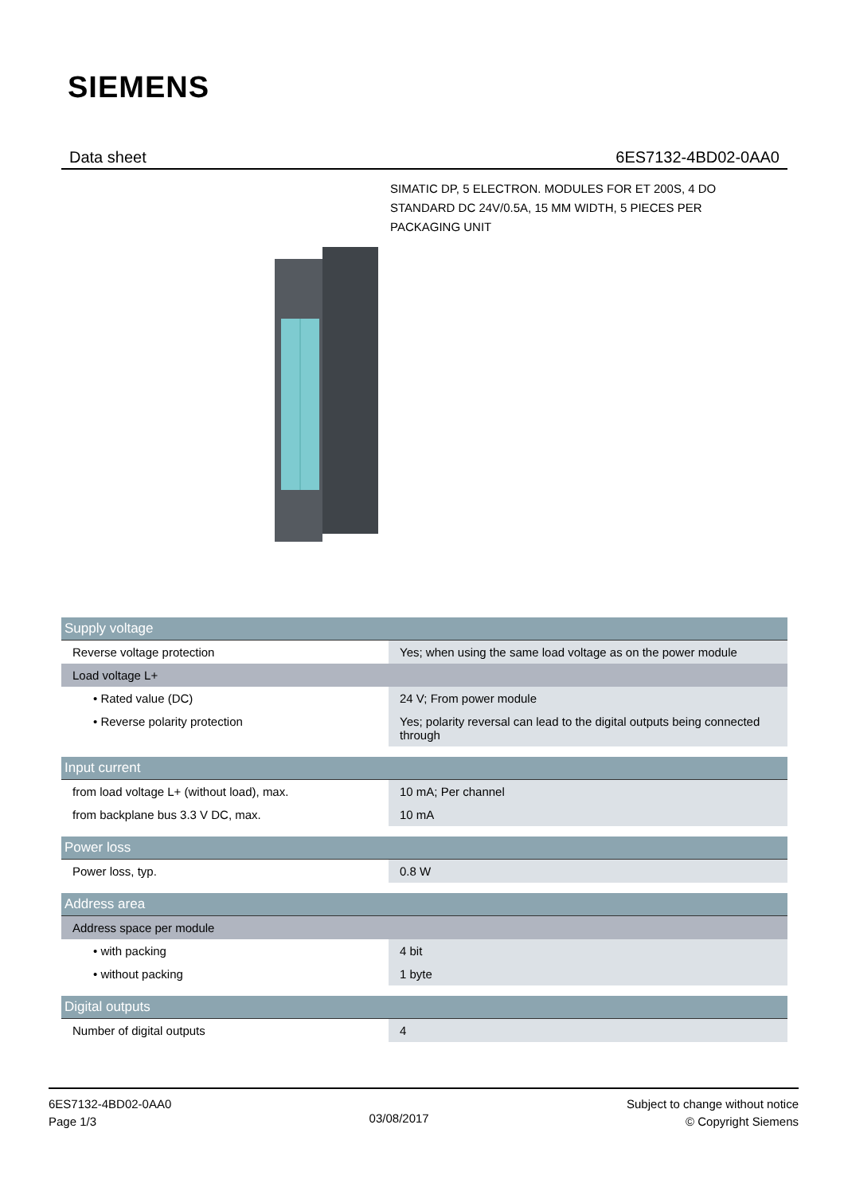SIEMENS
Data sheet 6ES7132-4BD02-0AA0
SIMATIC DP, 5 ELECTRON. MODULES FOR ET 200S, 4 DO STANDARD DC 24V/0.5A, 15 MM WIDTH, 5 PIECES PER PACKAGING UNIT
| Supply voltage | |
| --- | --- |
| Reverse voltage protection | Yes; when using the same load voltage as on the power module |
| Load voltage L+ | |
| • Rated value (DC) | 24 V; From power module |
| • Reverse polarity protection | Yes; polarity reversal can lead to the digital outputs being connected through |
| Input current | |
| --- | --- |
| from load voltage L+ (without load), max. | 10 mA; Per channel |
| from backplane bus 3.3 V DC, max. | 10 mA |
| Power loss | |
| --- | --- |
| Power loss, typ. | 0.8 W |
| Address area | |
| --- | --- |
| Address space per module | |
| • with packing | 4 bit |
| • without packing | 1 byte |
| Digital outputs | |
| --- | --- |
| Number of digital outputs | 4 |
6ES7132-4BD02-0AA0
Page 1/3
03/08/2017
Subject to change without notice
© Copyright Siemens